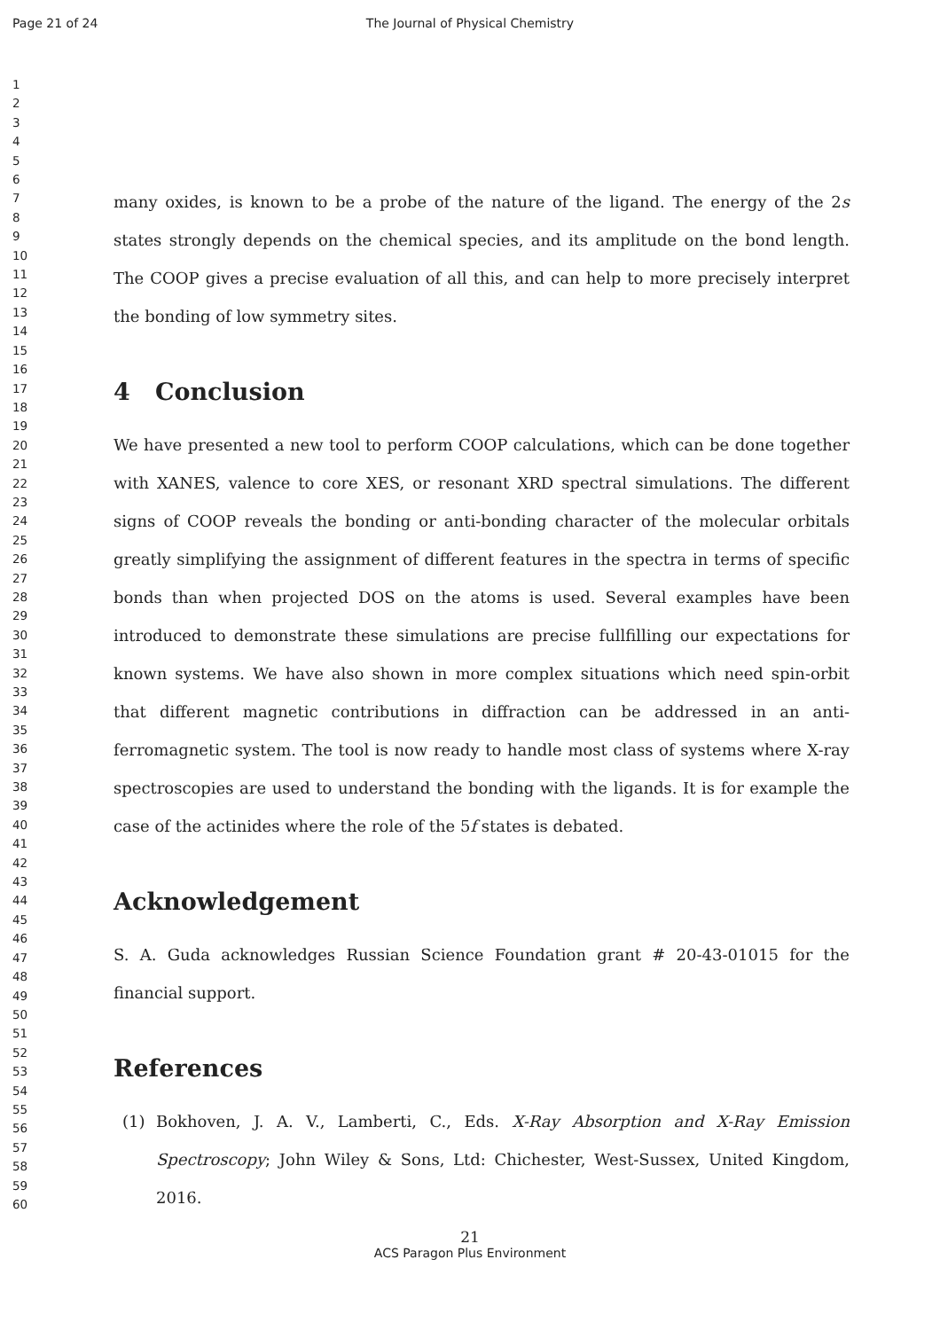Page 21 of 24 The Journal of Physical Chemistry
1
2
3
4
5
6
7
8
9
10
11
12
13
14
15
16
17
18
19
20
21
22
23
24
25
26
27
28
29
30
31
32
33
34
35
36
37
38
39
40
41
42
43
44
45
46
47
48
49
50
51
52
53
54
55
56
57
58
59
60
many oxides, is known to be a probe of the nature of the ligand. The energy of the 2s states strongly depends on the chemical species, and its amplitude on the bond length. The COOP gives a precise evaluation of all this, and can help to more precisely interpret the bonding of low symmetry sites.
4 Conclusion
We have presented a new tool to perform COOP calculations, which can be done together with XANES, valence to core XES, or resonant XRD spectral simulations. The different signs of COOP reveals the bonding or anti-bonding character of the molecular orbitals greatly simplifying the assignment of different features in the spectra in terms of specific bonds than when projected DOS on the atoms is used. Several examples have been introduced to demonstrate these simulations are precise fullfilling our expectations for known systems. We have also shown in more complex situations which need spin-orbit that different magnetic contributions in diffraction can be addressed in an anti-ferromagnetic system. The tool is now ready to handle most class of systems where X-ray spectroscopies are used to understand the bonding with the ligands. It is for example the case of the actinides where the role of the 5f states is debated.
Acknowledgement
S. A. Guda acknowledges Russian Science Foundation grant # 20-43-01015 for the financial support.
References
(1) Bokhoven, J. A. V., Lamberti, C., Eds. X-Ray Absorption and X-Ray Emission Spectroscopy; John Wiley & Sons, Ltd: Chichester, West-Sussex, United Kingdom, 2016.
21
ACS Paragon Plus Environment